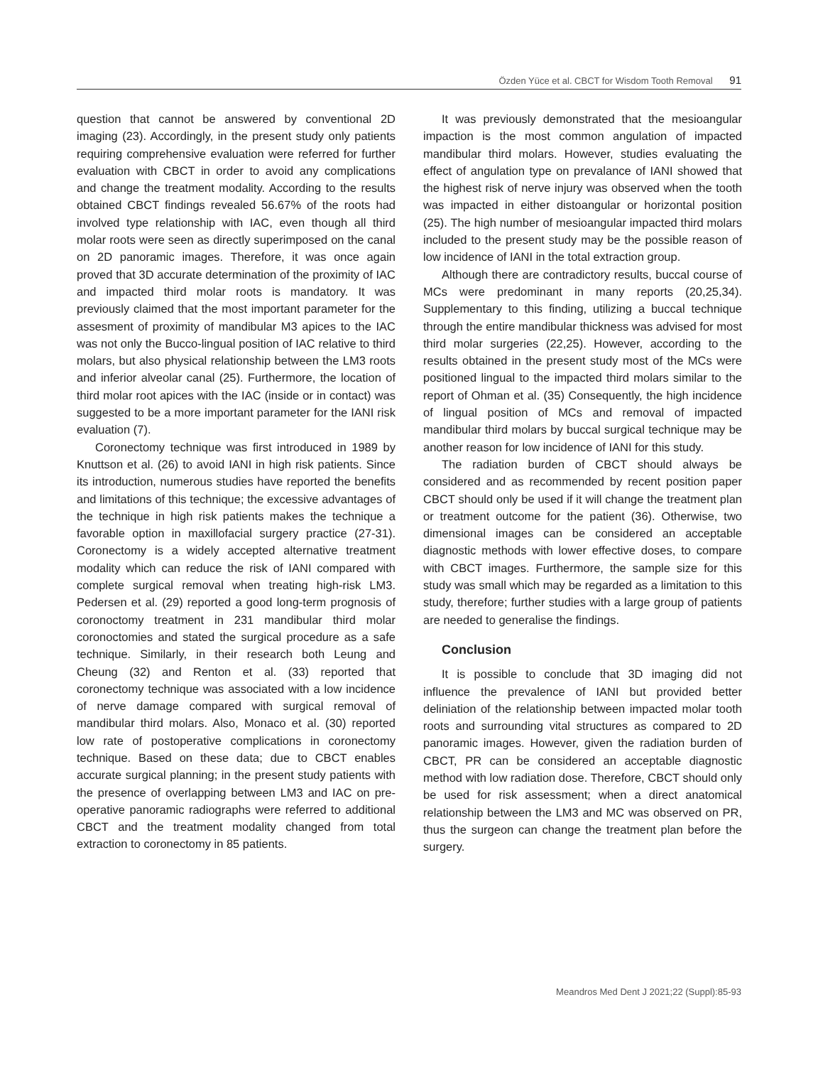Özden Yüce et al. CBCT for Wisdom Tooth Removal 91
question that cannot be answered by conventional 2D imaging (23). Accordingly, in the present study only patients requiring comprehensive evaluation were referred for further evaluation with CBCT in order to avoid any complications and change the treatment modality. According to the results obtained CBCT findings revealed 56.67% of the roots had involved type relationship with IAC, even though all third molar roots were seen as directly superimposed on the canal on 2D panoramic images. Therefore, it was once again proved that 3D accurate determination of the proximity of IAC and impacted third molar roots is mandatory. It was previously claimed that the most important parameter for the assesment of proximity of mandibular M3 apices to the IAC was not only the Bucco-lingual position of IAC relative to third molars, but also physical relationship between the LM3 roots and inferior alveolar canal (25). Furthermore, the location of third molar root apices with the IAC (inside or in contact) was suggested to be a more important parameter for the IANI risk evaluation (7).
Coronectomy technique was first introduced in 1989 by Knuttson et al. (26) to avoid IANI in high risk patients. Since its introduction, numerous studies have reported the benefits and limitations of this technique; the excessive advantages of the technique in high risk patients makes the technique a favorable option in maxillofacial surgery practice (27-31). Coronectomy is a widely accepted alternative treatment modality which can reduce the risk of IANI compared with complete surgical removal when treating high-risk LM3. Pedersen et al. (29) reported a good long-term prognosis of coronoctomy treatment in 231 mandibular third molar coronoctomies and stated the surgical procedure as a safe technique. Similarly, in their research both Leung and Cheung (32) and Renton et al. (33) reported that coronectomy technique was associated with a low incidence of nerve damage compared with surgical removal of mandibular third molars. Also, Monaco et al. (30) reported low rate of postoperative complications in coronectomy technique. Based on these data; due to CBCT enables accurate surgical planning; in the present study patients with the presence of overlapping between LM3 and IAC on pre-operative panoramic radiographs were referred to additional CBCT and the treatment modality changed from total extraction to coronectomy in 85 patients.
It was previously demonstrated that the mesioangular impaction is the most common angulation of impacted mandibular third molars. However, studies evaluating the effect of angulation type on prevalance of IANI showed that the highest risk of nerve injury was observed when the tooth was impacted in either distoangular or horizontal position (25). The high number of mesioangular impacted third molars included to the present study may be the possible reason of low incidence of IANI in the total extraction group.
Although there are contradictory results, buccal course of MCs were predominant in many reports (20,25,34). Supplementary to this finding, utilizing a buccal technique through the entire mandibular thickness was advised for most third molar surgeries (22,25). However, according to the results obtained in the present study most of the MCs were positioned lingual to the impacted third molars similar to the report of Ohman et al. (35) Consequently, the high incidence of lingual position of MCs and removal of impacted mandibular third molars by buccal surgical technique may be another reason for low incidence of IANI for this study.
The radiation burden of CBCT should always be considered and as recommended by recent position paper CBCT should only be used if it will change the treatment plan or treatment outcome for the patient (36). Otherwise, two dimensional images can be considered an acceptable diagnostic methods with lower effective doses, to compare with CBCT images. Furthermore, the sample size for this study was small which may be regarded as a limitation to this study, therefore; further studies with a large group of patients are needed to generalise the findings.
Conclusion
It is possible to conclude that 3D imaging did not influence the prevalence of IANI but provided better deliniation of the relationship between impacted molar tooth roots and surrounding vital structures as compared to 2D panoramic images. However, given the radiation burden of CBCT, PR can be considered an acceptable diagnostic method with low radiation dose. Therefore, CBCT should only be used for risk assessment; when a direct anatomical relationship between the LM3 and MC was observed on PR, thus the surgeon can change the treatment plan before the surgery.
Meandros Med Dent J 2021;22 (Suppl):85-93